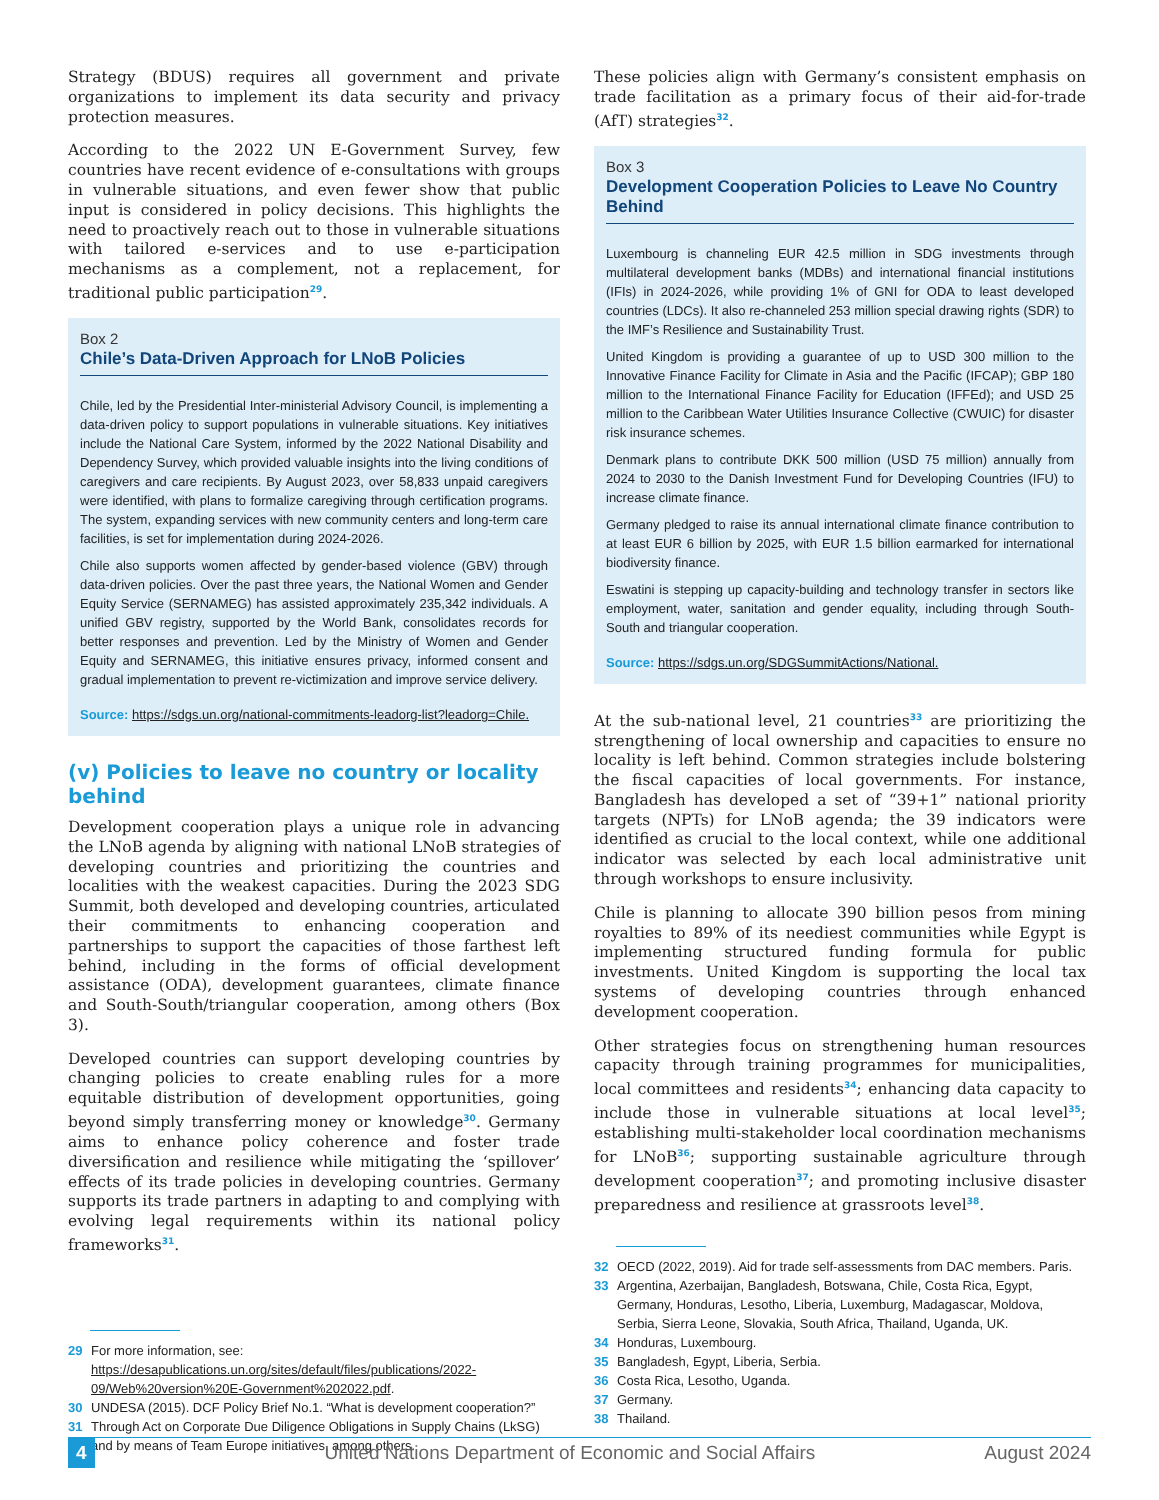Strategy (BDUS) requires all government and private organizations to implement its data security and privacy protection measures.
According to the 2022 UN E-Government Survey, few countries have recent evidence of e-consultations with groups in vulnerable situations, and even fewer show that public input is considered in policy decisions. This highlights the need to proactively reach out to those in vulnerable situations with tailored e-services and to use e-participation mechanisms as a complement, not a replacement, for traditional public participation<sup>29</sup>.
Box 2
Chile’s Data-Driven Approach for LNoB Policies
Chile, led by the Presidential Inter-ministerial Advisory Council, is implementing a data-driven policy to support populations in vulnerable situations. Key initiatives include the National Care System, informed by the 2022 National Disability and Dependency Survey, which provided valuable insights into the living conditions of caregivers and care recipients. By August 2023, over 58,833 unpaid caregivers were identified, with plans to formalize caregiving through certification programs. The system, expanding services with new community centers and long-term care facilities, is set for implementation during 2024-2026.
Chile also supports women affected by gender-based violence (GBV) through data-driven policies. Over the past three years, the National Women and Gender Equity Service (SERNAMEG) has assisted approximately 235,342 individuals. A unified GBV registry, supported by the World Bank, consolidates records for better responses and prevention. Led by the Ministry of Women and Gender Equity and SERNAMEG, this initiative ensures privacy, informed consent and gradual implementation to prevent re-victimization and improve service delivery.
Source: https://sdgs.un.org/national-commitments-leadorg-list?leadorg=Chile.
(v) Policies to leave no country or locality behind
Development cooperation plays a unique role in advancing the LNoB agenda by aligning with national LNoB strategies of developing countries and prioritizing the countries and localities with the weakest capacities. During the 2023 SDG Summit, both developed and developing countries, articulated their commitments to enhancing cooperation and partnerships to support the capacities of those farthest left behind, including in the forms of official development assistance (ODA), development guarantees, climate finance and South-South/triangular cooperation, among others (Box 3).
Developed countries can support developing countries by changing policies to create enabling rules for a more equitable distribution of development opportunities, going beyond simply transferring money or knowledge<sup>30</sup>. Germany aims to enhance policy coherence and foster trade diversification and resilience while mitigating the ‘spillover’ effects of its trade policies in developing countries. Germany supports its trade partners in adapting to and complying with evolving legal requirements within its national policy frameworks<sup>31</sup>.
29 For more information, see: https://desapublications.un.org/sites/default/files/publications/2022-09/Web%20version%20E-Government%202022.pdf.
30 UNDESA (2015). DCF Policy Brief No.1. “What is development cooperation?”
31 Through Act on Corporate Due Diligence Obligations in Supply Chains (LkSG) and by means of Team Europe initiatives, among others.
These policies align with Germany’s consistent emphasis on trade facilitation as a primary focus of their aid-for-trade (AfT) strategies<sup>32</sup>.
Box 3
Development Cooperation Policies to Leave No Country Behind
Luxembourg is channeling EUR 42.5 million in SDG investments through multilateral development banks (MDBs) and international financial institutions (IFIs) in 2024-2026, while providing 1% of GNI for ODA to least developed countries (LDCs). It also re-channeled 253 million special drawing rights (SDR) to the IMF’s Resilience and Sustainability Trust.
United Kingdom is providing a guarantee of up to USD 300 million to the Innovative Finance Facility for Climate in Asia and the Pacific (IFCAP); GBP 180 million to the International Finance Facility for Education (IFFEd); and USD 25 million to the Caribbean Water Utilities Insurance Collective (CWUIC) for disaster risk insurance schemes.
Denmark plans to contribute DKK 500 million (USD 75 million) annually from 2024 to 2030 to the Danish Investment Fund for Developing Countries (IFU) to increase climate finance.
Germany pledged to raise its annual international climate finance contribution to at least EUR 6 billion by 2025, with EUR 1.5 billion earmarked for international biodiversity finance.
Eswatini is stepping up capacity-building and technology transfer in sectors like employment, water, sanitation and gender equality, including through South-South and triangular cooperation.
Source: https://sdgs.un.org/SDGSummitActions/National.
At the sub-national level, 21 countries<sup>33</sup> are prioritizing the strengthening of local ownership and capacities to ensure no locality is left behind. Common strategies include bolstering the fiscal capacities of local governments. For instance, Bangladesh has developed a set of “39+1” national priority targets (NPTs) for LNoB agenda; the 39 indicators were identified as crucial to the local context, while one additional indicator was selected by each local administrative unit through workshops to ensure inclusivity.
Chile is planning to allocate 390 billion pesos from mining royalties to 89% of its neediest communities while Egypt is implementing structured funding formula for public investments. United Kingdom is supporting the local tax systems of developing countries through enhanced development cooperation.
Other strategies focus on strengthening human resources capacity through training programmes for municipalities, local committees and residents<sup>34</sup>; enhancing data capacity to include those in vulnerable situations at local level<sup>35</sup>; establishing multi-stakeholder local coordination mechanisms for LNoB<sup>36</sup>; supporting sustainable agriculture through development cooperation<sup>37</sup>; and promoting inclusive disaster preparedness and resilience at grassroots level<sup>38</sup>.
32 OECD (2022, 2019). Aid for trade self-assessments from DAC members. Paris.
33 Argentina, Azerbaijan, Bangladesh, Botswana, Chile, Costa Rica, Egypt, Germany, Honduras, Lesotho, Liberia, Luxemburg, Madagascar, Moldova, Serbia, Sierra Leone, Slovakia, South Africa, Thailand, Uganda, UK.
34 Honduras, Luxembourg.
35 Bangladesh, Egypt, Liberia, Serbia.
36 Costa Rica, Lesotho, Uganda.
37 Germany.
38 Thailand.
4 United Nations Department of Economic and Social Affairs August 2024